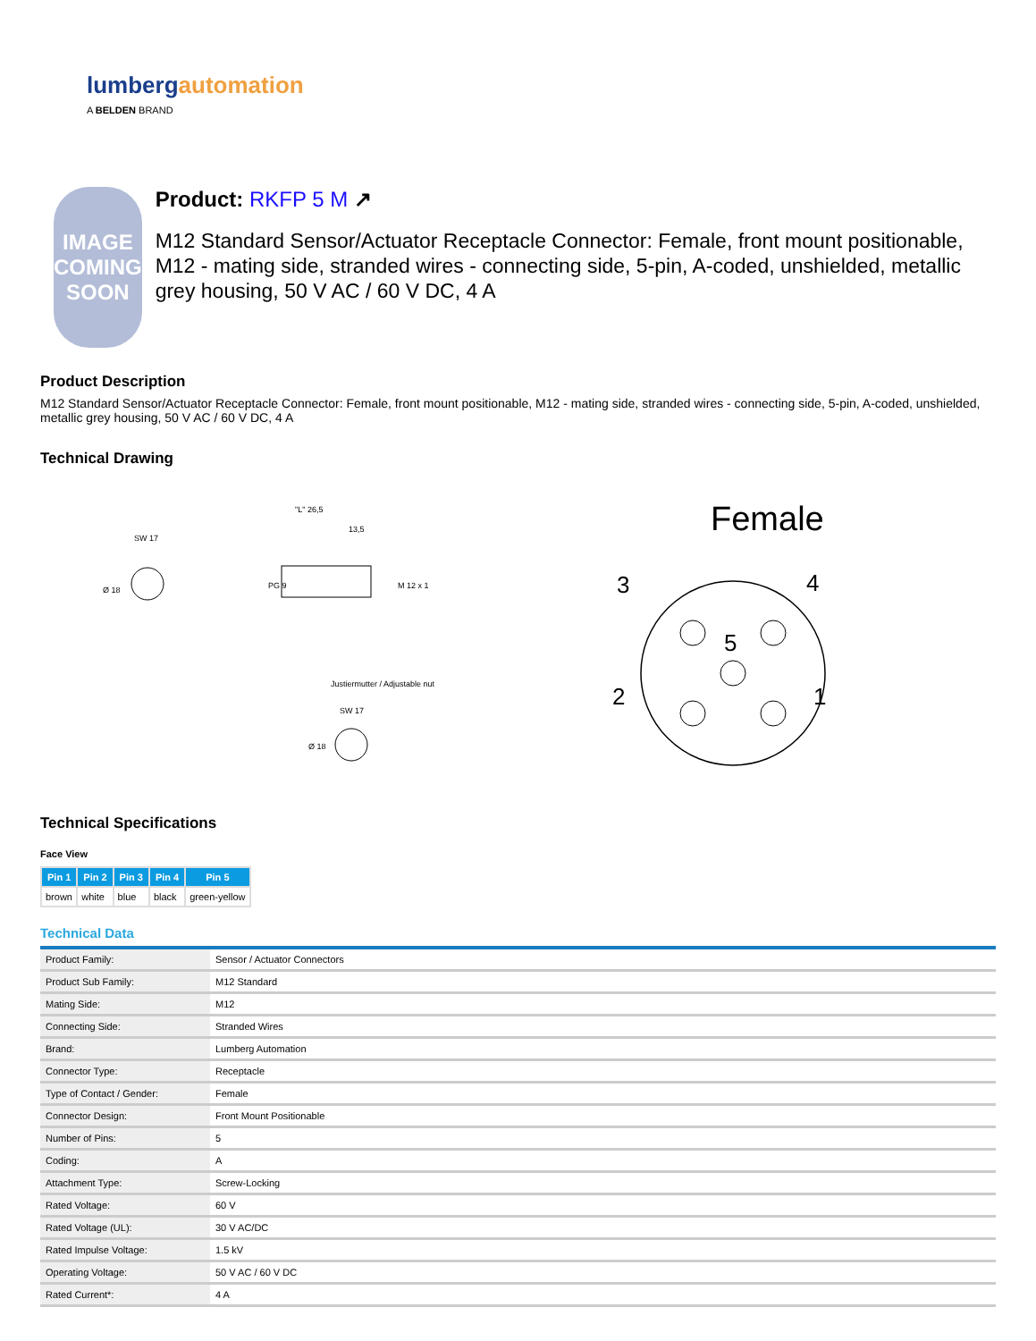lumbergautomation
A BELDEN BRAND
IMAGE
COMING
SOON
Product: RKFP 5 M ↗
M12 Standard Sensor/Actuator Receptacle Connector: Female, front mount positionable, M12 - mating side, stranded wires - connecting side, 5-pin, A-coded, unshielded, metallic grey housing, 50 V AC / 60 V DC, 4 A
Product Description
M12 Standard Sensor/Actuator Receptacle Connector: Female, front mount positionable, M12 - mating side, stranded wires - connecting side, 5-pin, A-coded, unshielded, metallic grey housing, 50 V AC / 60 V DC, 4 A
Technical Drawing
SW 17
Ø 18
"L" 26,5
13,5
PG 9
M 12 x 1
Justiermutter / Adjustable nut
SW 17
Ø 18
Female
3
4
5
2
1
Technical Specifications
Face View
| Pin 1 | Pin 2 | Pin 3 | Pin 4 | Pin 5 |
| --- | --- | --- | --- | --- |
| brown | white | blue | black | green-yellow |
Technical Data
| Product Family: | Sensor / Actuator Connectors |
| Product Sub Family: | M12 Standard |
| Mating Side: | M12 |
| Connecting Side: | Stranded Wires |
| Brand: | Lumberg Automation |
| Connector Type: | Receptacle |
| Type of Contact / Gender: | Female |
| Connector Design: | Front Mount Positionable |
| Number of Pins: | 5 |
| Coding: | A |
| Attachment Type: | Screw-Locking |
| Rated Voltage: | 60 V |
| Rated Voltage (UL): | 30 V AC/DC |
| Rated Impulse Voltage: | 1.5 kV |
| Operating Voltage: | 50 V AC / 60 V DC |
| Rated Current*: | 4 A |